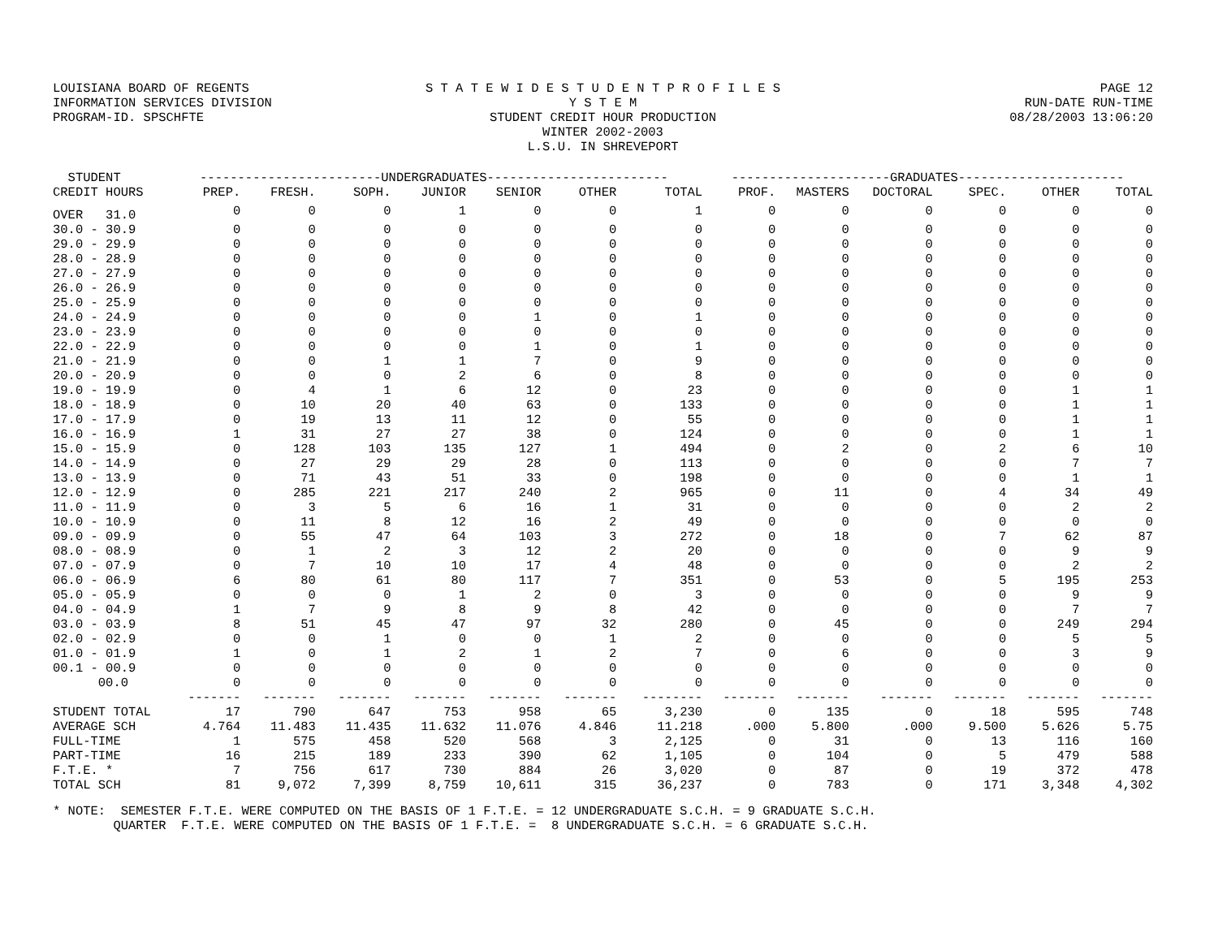LOUISIANA BOARD OF REGENTS
INFORMATION SERVICES DIVISION
PROGRAM-ID. SPSCHFTE
S T A T E W I D E S T U D E N T P R O F I L E S Y S T E M
STUDENT CREDIT HOUR PRODUCTION
WINTER 2002-2003
L.S.U. IN SHREVEPORT
PAGE 12
RUN-DATE RUN-TIME
08/28/2003 13:06:20
| STUDENT | ------------------------UNDERGRADUATES------------------------ | | | | | | | ---------------------GRADUATES---------------------- | | | | | |
| --- | --- | --- | --- | --- | --- | --- | --- | --- | --- | --- | --- | --- | --- |
| CREDIT HOURS | PREP. | FRESH. | SOPH. | JUNIOR | SENIOR | OTHER | TOTAL | PROF. | MASTERS | DOCTORAL | SPEC. | OTHER | TOTAL |
| OVER 31.0 | 0 | 0 | 0 | 1 | 0 | 0 | 1 | 0 | 0 | 0 | 0 | 0 | 0 |
| 30.0 - 30.9 | 0 | 0 | 0 | 0 | 0 | 0 | 0 | 0 | 0 | 0 | 0 | 0 | 0 |
| 29.0 - 29.9 | 0 | 0 | 0 | 0 | 0 | 0 | 0 | 0 | 0 | 0 | 0 | 0 | 0 |
| 28.0 - 28.9 | 0 | 0 | 0 | 0 | 0 | 0 | 0 | 0 | 0 | 0 | 0 | 0 | 0 |
| 27.0 - 27.9 | 0 | 0 | 0 | 0 | 0 | 0 | 0 | 0 | 0 | 0 | 0 | 0 | 0 |
| 26.0 - 26.9 | 0 | 0 | 0 | 0 | 0 | 0 | 0 | 0 | 0 | 0 | 0 | 0 | 0 |
| 25.0 - 25.9 | 0 | 0 | 0 | 0 | 0 | 0 | 0 | 0 | 0 | 0 | 0 | 0 | 0 |
| 24.0 - 24.9 | 0 | 0 | 0 | 0 | 1 | 0 | 1 | 0 | 0 | 0 | 0 | 0 | 0 |
| 23.0 - 23.9 | 0 | 0 | 0 | 0 | 0 | 0 | 0 | 0 | 0 | 0 | 0 | 0 | 0 |
| 22.0 - 22.9 | 0 | 0 | 0 | 0 | 1 | 0 | 1 | 0 | 0 | 0 | 0 | 0 | 0 |
| 21.0 - 21.9 | 0 | 0 | 1 | 1 | 7 | 0 | 9 | 0 | 0 | 0 | 0 | 0 | 0 |
| 20.0 - 20.9 | 0 | 0 | 0 | 2 | 6 | 0 | 8 | 0 | 0 | 0 | 0 | 0 | 0 |
| 19.0 - 19.9 | 0 | 4 | 1 | 6 | 12 | 0 | 23 | 0 | 0 | 0 | 0 | 1 | 1 |
| 18.0 - 18.9 | 0 | 10 | 20 | 40 | 63 | 0 | 133 | 0 | 0 | 0 | 0 | 1 | 1 |
| 17.0 - 17.9 | 0 | 19 | 13 | 11 | 12 | 0 | 55 | 0 | 0 | 0 | 0 | 1 | 1 |
| 16.0 - 16.9 | 1 | 31 | 27 | 27 | 38 | 0 | 124 | 0 | 0 | 0 | 0 | 1 | 1 |
| 15.0 - 15.9 | 0 | 128 | 103 | 135 | 127 | 1 | 494 | 0 | 2 | 0 | 2 | 6 | 10 |
| 14.0 - 14.9 | 0 | 27 | 29 | 29 | 28 | 0 | 113 | 0 | 0 | 0 | 0 | 7 | 7 |
| 13.0 - 13.9 | 0 | 71 | 43 | 51 | 33 | 0 | 198 | 0 | 0 | 0 | 0 | 1 | 1 |
| 12.0 - 12.9 | 0 | 285 | 221 | 217 | 240 | 2 | 965 | 0 | 11 | 0 | 4 | 34 | 49 |
| 11.0 - 11.9 | 0 | 3 | 5 | 6 | 16 | 1 | 31 | 0 | 0 | 0 | 0 | 2 | 2 |
| 10.0 - 10.9 | 0 | 11 | 8 | 12 | 16 | 2 | 49 | 0 | 0 | 0 | 0 | 0 | 0 |
| 09.0 - 09.9 | 0 | 55 | 47 | 64 | 103 | 3 | 272 | 0 | 18 | 0 | 7 | 62 | 87 |
| 08.0 - 08.9 | 0 | 1 | 2 | 3 | 12 | 2 | 20 | 0 | 0 | 0 | 0 | 9 | 9 |
| 07.0 - 07.9 | 0 | 7 | 10 | 10 | 17 | 4 | 48 | 0 | 0 | 0 | 0 | 2 | 2 |
| 06.0 - 06.9 | 6 | 80 | 61 | 80 | 117 | 7 | 351 | 0 | 53 | 0 | 5 | 195 | 253 |
| 05.0 - 05.9 | 0 | 0 | 0 | 1 | 2 | 0 | 3 | 0 | 0 | 0 | 0 | 9 | 9 |
| 04.0 - 04.9 | 1 | 7 | 9 | 8 | 9 | 8 | 42 | 0 | 0 | 0 | 0 | 7 | 7 |
| 03.0 - 03.9 | 8 | 51 | 45 | 47 | 97 | 32 | 280 | 0 | 45 | 0 | 0 | 249 | 294 |
| 02.0 - 02.9 | 0 | 0 | 1 | 0 | 0 | 1 | 2 | 0 | 0 | 0 | 0 | 5 | 5 |
| 01.0 - 01.9 | 1 | 0 | 1 | 2 | 1 | 2 | 7 | 0 | 6 | 0 | 0 | 3 | 9 |
| 00.1 - 00.9 | 0 | 0 | 0 | 0 | 0 | 0 | 0 | 0 | 0 | 0 | 0 | 0 | 0 |
| 00.0 | 0 | 0 | 0 | 0 | 0 | 0 | 0 | 0 | 0 | 0 | 0 | 0 | 0 |
| | ------- | ------- | ------- | ------- | ------- | ------- | -------- | ------- | ------- | ------- | ------- | ------- | ------- |
| STUDENT TOTAL | 17 | 790 | 647 | 753 | 958 | 65 | 3,230 | 0 | 135 | 0 | 18 | 595 | 748 |
| AVERAGE SCH | 4.764 | 11.483 | 11.435 | 11.632 | 11.076 | 4.846 | 11.218 | .000 | 5.800 | .000 | 9.500 | 5.626 | 5.75 |
| FULL-TIME | 1 | 575 | 458 | 520 | 568 | 3 | 2,125 | 0 | 31 | 0 | 13 | 116 | 160 |
| PART-TIME | 16 | 215 | 189 | 233 | 390 | 62 | 1,105 | 0 | 104 | 0 | 5 | 479 | 588 |
| F.T.E. * | 7 | 756 | 617 | 730 | 884 | 26 | 3,020 | 0 | 87 | 0 | 19 | 372 | 478 |
| TOTAL SCH | 81 | 9,072 | 7,399 | 8,759 | 10,611 | 315 | 36,237 | 0 | 783 | 0 | 171 | 3,348 | 4,302 |
* NOTE: SEMESTER F.T.E. WERE COMPUTED ON THE BASIS OF 1 F.T.E. = 12 UNDERGRADUATE S.C.H. = 9 GRADUATE S.C.H. QUARTER F.T.E. WERE COMPUTED ON THE BASIS OF 1 F.T.E. = 8 UNDERGRADUATE S.C.H. = 6 GRADUATE S.C.H.